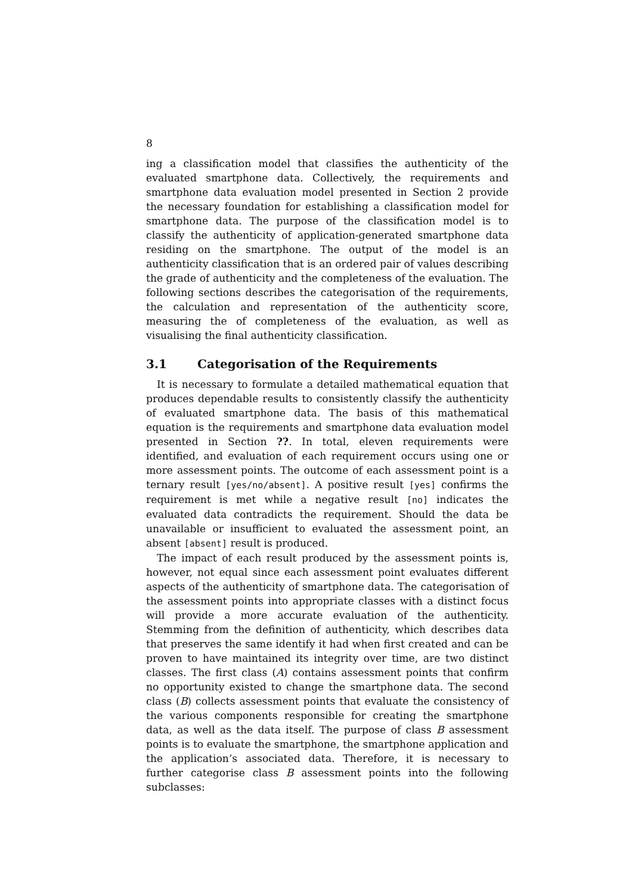8
ing a classification model that classifies the authenticity of the evaluated smartphone data. Collectively, the requirements and smartphone data evaluation model presented in Section 2 provide the necessary foundation for establishing a classification model for smartphone data. The purpose of the classification model is to classify the authenticity of application-generated smartphone data residing on the smartphone. The output of the model is an authenticity classification that is an ordered pair of values describing the grade of authenticity and the completeness of the evaluation. The following sections describes the categorisation of the requirements, the calculation and representation of the authenticity score, measuring the of completeness of the evaluation, as well as visualising the final authenticity classification.
3.1 Categorisation of the Requirements
It is necessary to formulate a detailed mathematical equation that produces dependable results to consistently classify the authenticity of evaluated smartphone data. The basis of this mathematical equation is the requirements and smartphone data evaluation model presented in Section ??. In total, eleven requirements were identified, and evaluation of each requirement occurs using one or more assessment points. The outcome of each assessment point is a ternary result [yes/no/absent]. A positive result [yes] confirms the requirement is met while a negative result [no] indicates the evaluated data contradicts the requirement. Should the data be unavailable or insufficient to evaluated the assessment point, an absent [absent] result is produced.
The impact of each result produced by the assessment points is, however, not equal since each assessment point evaluates different aspects of the authenticity of smartphone data. The categorisation of the assessment points into appropriate classes with a distinct focus will provide a more accurate evaluation of the authenticity. Stemming from the definition of authenticity, which describes data that preserves the same identify it had when first created and can be proven to have maintained its integrity over time, are two distinct classes. The first class (A) contains assessment points that confirm no opportunity existed to change the smartphone data. The second class (B) collects assessment points that evaluate the consistency of the various components responsible for creating the smartphone data, as well as the data itself. The purpose of class B assessment points is to evaluate the smartphone, the smartphone application and the application’s associated data. Therefore, it is necessary to further categorise class B assessment points into the following subclasses: